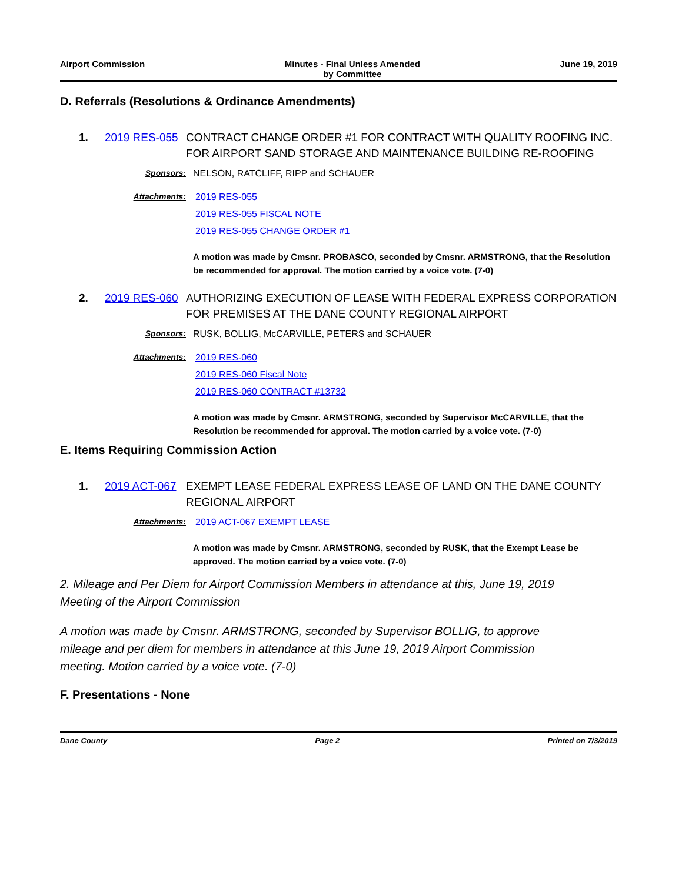Airport Commission Minutes - Final Unless Amended
by Committee
June 19, 2019
D. Referrals (Resolutions & Ordinance Amendments)
1. 2019 RES-055 CONTRACT CHANGE ORDER #1 FOR CONTRACT WITH QUALITY ROOFING INC. FOR AIRPORT SAND STORAGE AND MAINTENANCE BUILDING RE-ROOFING
Sponsors: NELSON, RATCLIFF, RIPP and SCHAUER
Attachments: 2019 RES-055
2019 RES-055 FISCAL NOTE
2019 RES-055 CHANGE ORDER #1
A motion was made by Cmsnr. PROBASCO, seconded by Cmsnr. ARMSTRONG, that the Resolution be recommended for approval. The motion carried by a voice vote. (7-0)
2. 2019 RES-060 AUTHORIZING EXECUTION OF LEASE WITH FEDERAL EXPRESS CORPORATION FOR PREMISES AT THE DANE COUNTY REGIONAL AIRPORT
Sponsors: RUSK, BOLLIG, McCARVILLE, PETERS and SCHAUER
Attachments: 2019 RES-060
2019 RES-060 Fiscal Note
2019 RES-060 CONTRACT #13732
A motion was made by Cmsnr. ARMSTRONG, seconded by Supervisor McCARVILLE, that the Resolution be recommended for approval. The motion carried by a voice vote. (7-0)
E. Items Requiring Commission Action
1. 2019 ACT-067 EXEMPT LEASE FEDERAL EXPRESS LEASE OF LAND ON THE DANE COUNTY REGIONAL AIRPORT
Attachments: 2019 ACT-067 EXEMPT LEASE
A motion was made by Cmsnr. ARMSTRONG, seconded by RUSK, that the Exempt Lease be approved. The motion carried by a voice vote. (7-0)
2. Mileage and Per Diem for Airport Commission Members in attendance at this, June 19, 2019 Meeting of the Airport Commission
A motion was made by Cmsnr. ARMSTRONG, seconded by Supervisor BOLLIG, to approve mileage and per diem for members in attendance at this June 19, 2019 Airport Commission meeting. Motion carried by a voice vote. (7-0)
F. Presentations - None
Dane County Page 2 Printed on 7/3/2019